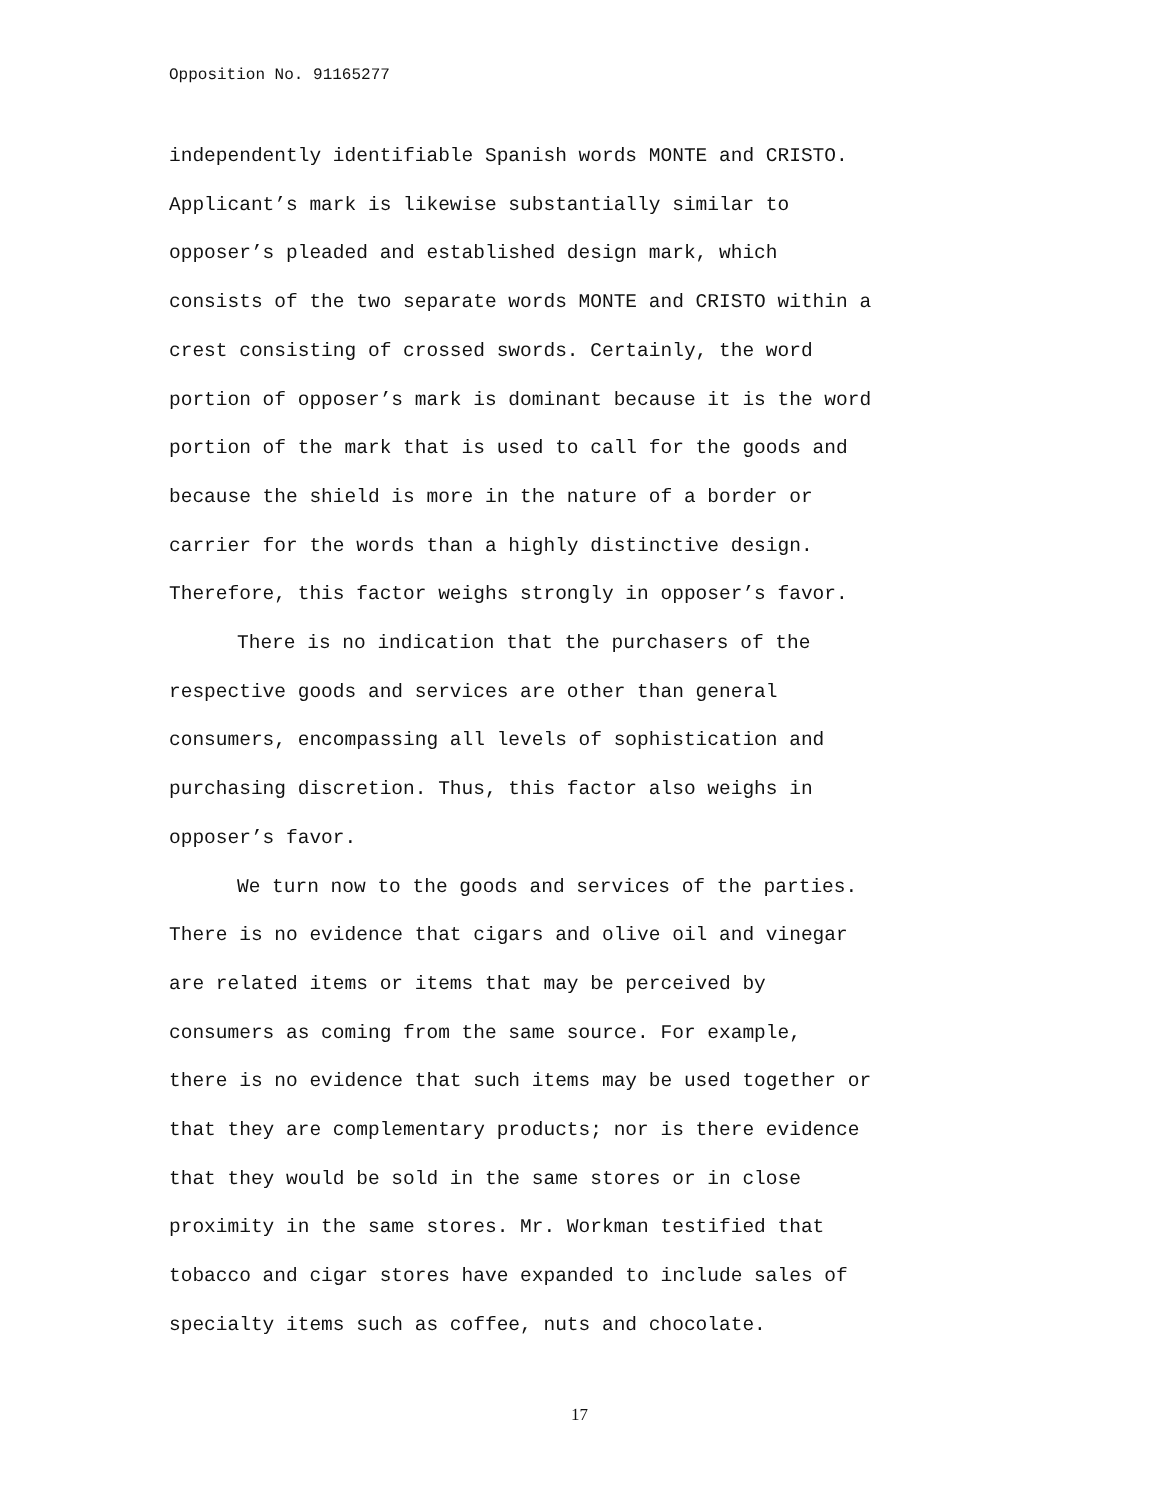Opposition No. 91165277
independently identifiable Spanish words MONTE and CRISTO. Applicant’s mark is likewise substantially similar to opposer’s pleaded and established design mark, which consists of the two separate words MONTE and CRISTO within a crest consisting of crossed swords. Certainly, the word portion of opposer’s mark is dominant because it is the word portion of the mark that is used to call for the goods and because the shield is more in the nature of a border or carrier for the words than a highly distinctive design. Therefore, this factor weighs strongly in opposer’s favor.
There is no indication that the purchasers of the respective goods and services are other than general consumers, encompassing all levels of sophistication and purchasing discretion. Thus, this factor also weighs in opposer’s favor.
We turn now to the goods and services of the parties. There is no evidence that cigars and olive oil and vinegar are related items or items that may be perceived by consumers as coming from the same source. For example, there is no evidence that such items may be used together or that they are complementary products; nor is there evidence that they would be sold in the same stores or in close proximity in the same stores. Mr. Workman testified that tobacco and cigar stores have expanded to include sales of specialty items such as coffee, nuts and chocolate.
17